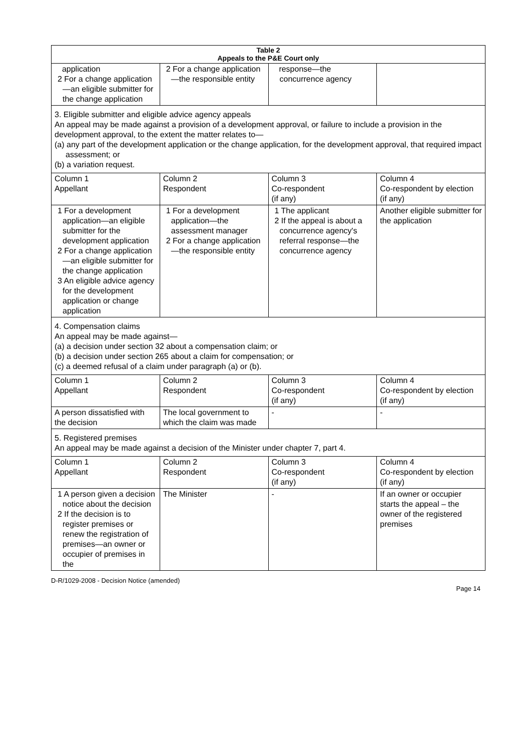| Table 2 Appeals to the P&E Court only | | | |
| --- | --- | --- | --- |
| application 2 For a change application—an eligible submitter for the change application | 2 For a change application—the responsible entity | response—the concurrence agency | |
| 3. Eligible submitter and eligible advice agency appeals An appeal may be made against a provision of a development approval, or failure to include a provision in the development approval, to the extent the matter relates to— (a) any part of the development application or the change application, for the development approval, that required impact assessment; or (b) a variation request. | | | |
| Column 1 Appellant | Column 2 Respondent | Column 3 Co-respondent (if any) | Column 4 Co-respondent by election (if any) |
| 1 For a development application—an eligible submitter for the development application 2 For a change application—an eligible submitter for the change application 3 An eligible advice agency for the development application or change application | 1 For a development application—the assessment manager 2 For a change application—the responsible entity | 1 The applicant 2 If the appeal is about a concurrence agency's referral response—the concurrence agency | Another eligible submitter for the application |
| 4. Compensation claims An appeal may be made against— (a) a decision under section 32 about a compensation claim; or (b) a decision under section 265 about a claim for compensation; or (c) a deemed refusal of a claim under paragraph (a) or (b). | | | |
| Column 1 Appellant | Column 2 Respondent | Column 3 Co-respondent (if any) | Column 4 Co-respondent by election (if any) |
| A person dissatisfied with the decision | The local government to which the claim was made | - | - |
| 5. Registered premises An appeal may be made against a decision of the Minister under chapter 7, part 4. | | | |
| Column 1 Appellant | Column 2 Respondent | Column 3 Co-respondent (if any) | Column 4 Co-respondent by election (if any) |
| 1 A person given a decision notice about the decision 2 If the decision is to register premises or renew the registration of premises—an owner or occupier of premises in the | The Minister | - | If an owner or occupier starts the appeal – the owner of the registered premises |
D-R/1029-2008 - Decision Notice (amended) Page 14